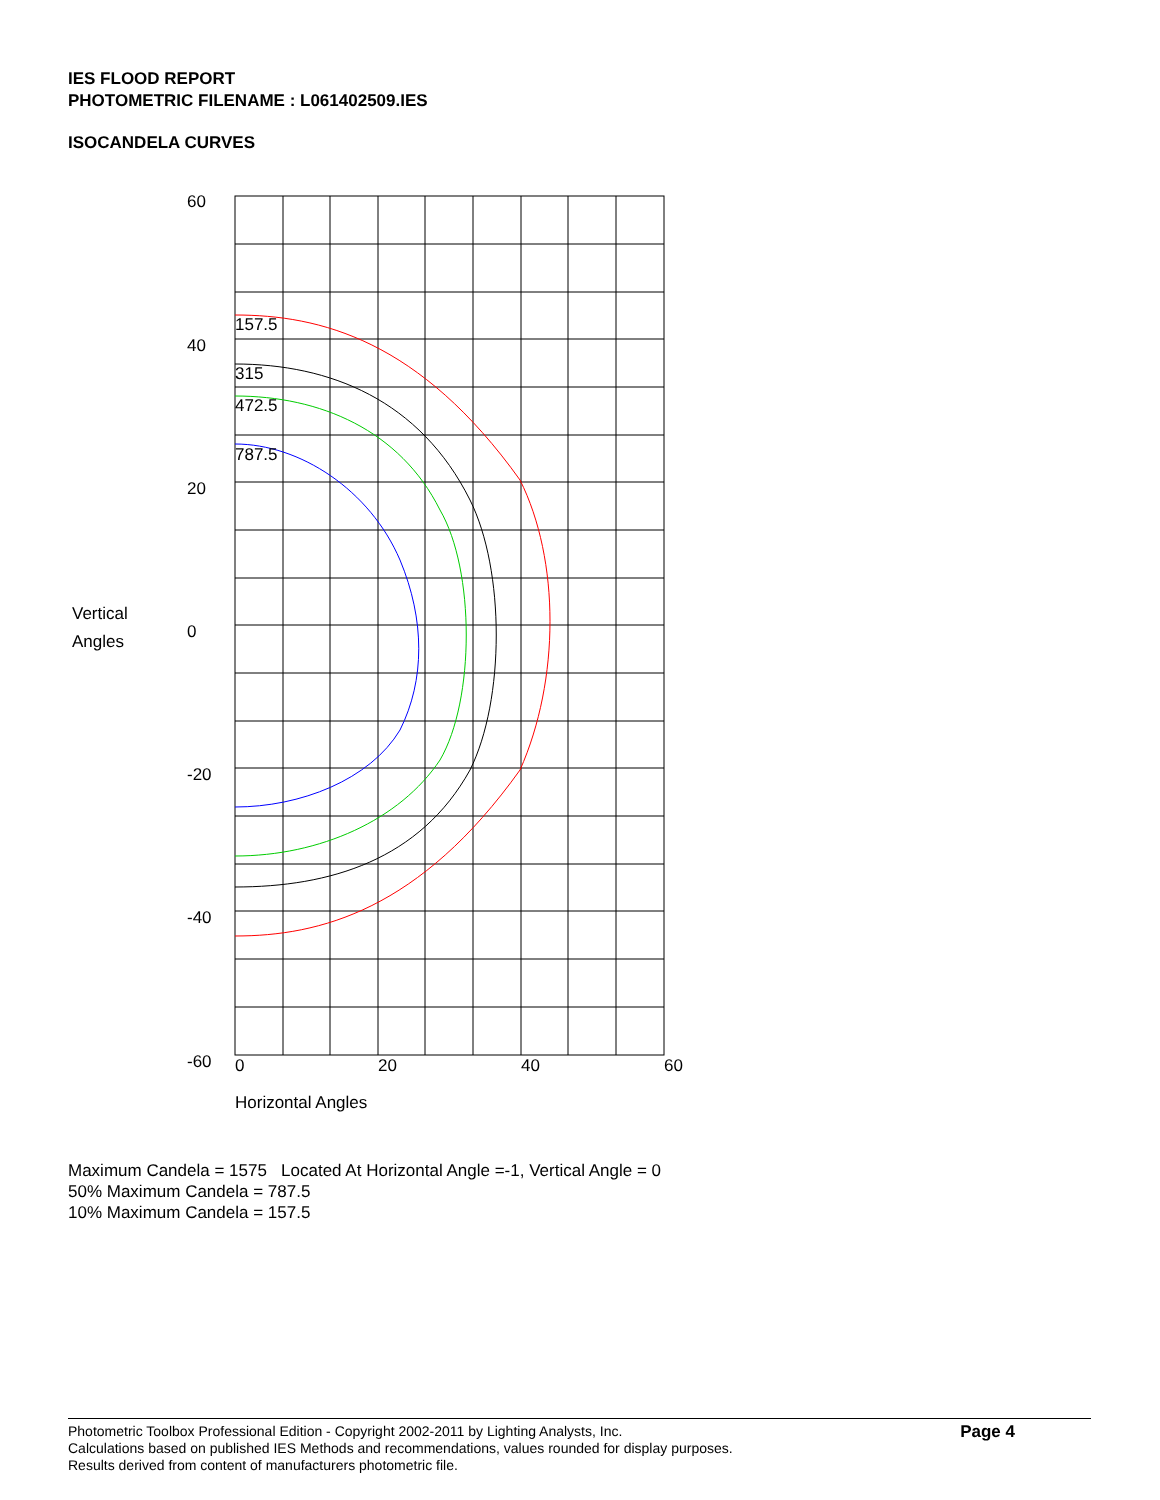IES FLOOD REPORT
PHOTOMETRIC FILENAME : L061402509.IES
ISOCANDELA CURVES
157.5
315
472.5
787.5
60
40
20
0
-20
-40
-60
Vertical
Angles
0
20
40
60
Horizontal Angles
Maximum Candela = 1575 Located At Horizontal Angle =-1, Vertical Angle = 0
50% Maximum Candela = 787.5
10% Maximum Candela = 157.5
Page 4 Photometric Toolbox Professional Edition - Copyright 2002-2011 by Lighting Analysts, Inc.
Calculations based on published IES Methods and recommendations, values rounded for display purposes.
Results derived from content of manufacturers photometric file.